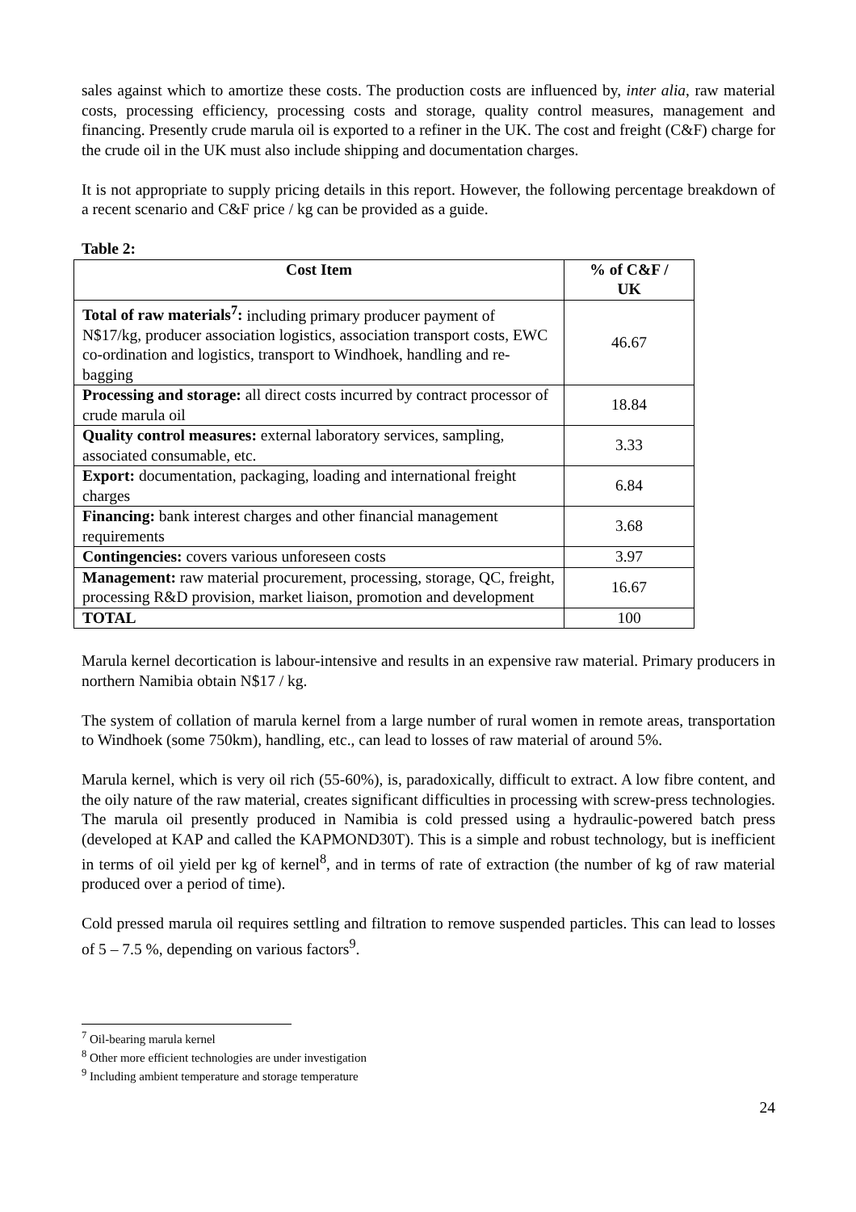sales against which to amortize these costs. The production costs are influenced by, inter alia, raw material costs, processing efficiency, processing costs and storage, quality control measures, management and financing. Presently crude marula oil is exported to a refiner in the UK. The cost and freight (C&F) charge for the crude oil in the UK must also include shipping and documentation charges.
It is not appropriate to supply pricing details in this report. However, the following percentage breakdown of a recent scenario and C&F price / kg can be provided as a guide.
Table 2:
| Cost Item | % of C&F / UK |
| --- | --- |
| Total of raw materials<sup>7</sup>: including primary producer payment of N$17/kg, producer association logistics, association transport costs, EWC co-ordination and logistics, transport to Windhoek, handling and re-bagging | 46.67 |
| Processing and storage: all direct costs incurred by contract processor of crude marula oil | 18.84 |
| Quality control measures: external laboratory services, sampling, associated consumable, etc. | 3.33 |
| Export: documentation, packaging, loading and international freight charges | 6.84 |
| Financing: bank interest charges and other financial management requirements | 3.68 |
| Contingencies: covers various unforeseen costs | 3.97 |
| Management: raw material procurement, processing, storage, QC, freight, processing R&D provision, market liaison, promotion and development | 16.67 |
| TOTAL | 100 |
Marula kernel decortication is labour-intensive and results in an expensive raw material. Primary producers in northern Namibia obtain N$17 / kg.
The system of collation of marula kernel from a large number of rural women in remote areas, transportation to Windhoek (some 750km), handling, etc., can lead to losses of raw material of around 5%.
Marula kernel, which is very oil rich (55-60%), is, paradoxically, difficult to extract. A low fibre content, and the oily nature of the raw material, creates significant difficulties in processing with screw-press technologies. The marula oil presently produced in Namibia is cold pressed using a hydraulic-powered batch press (developed at KAP and called the KAPMOND30T). This is a simple and robust technology, but is inefficient in terms of oil yield per kg of kernel<sup>8</sup>, and in terms of rate of extraction (the number of kg of raw material produced over a period of time).
Cold pressed marula oil requires settling and filtration to remove suspended particles. This can lead to losses of 5 – 7.5 %, depending on various factors<sup>9</sup>.
<sup>7</sup> Oil-bearing marula kernel
<sup>8</sup> Other more efficient technologies are under investigation
<sup>9</sup> Including ambient temperature and storage temperature
24